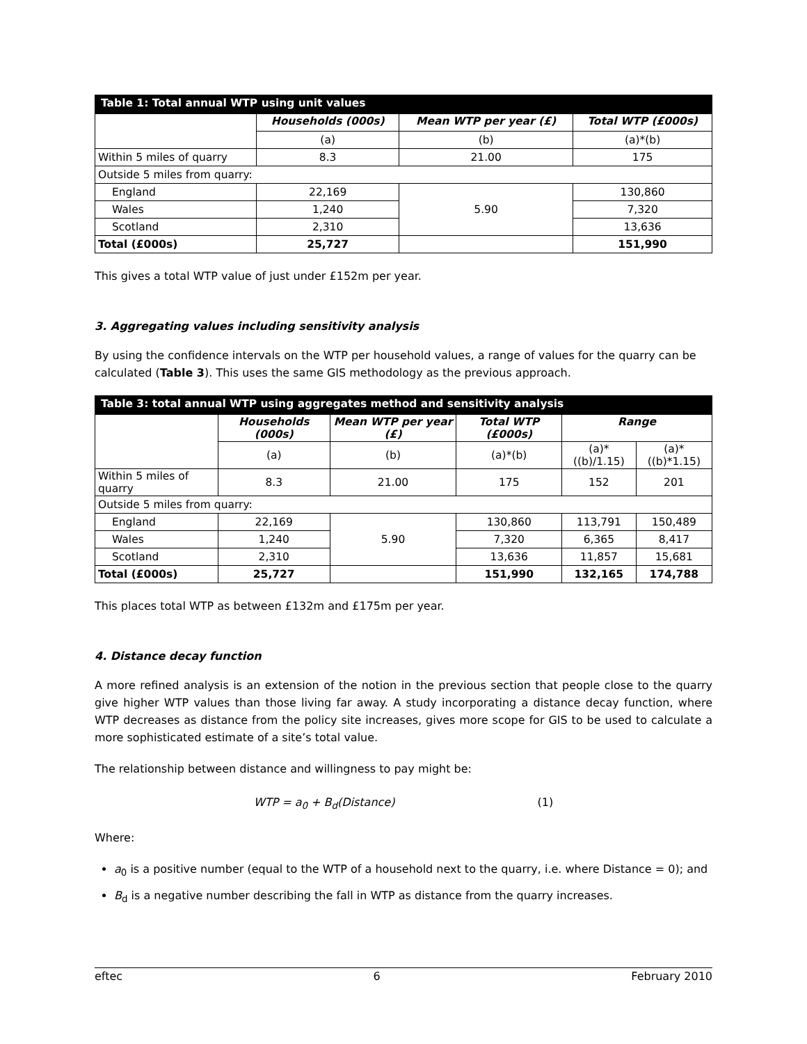| Table 1: Total annual WTP using unit values | | | |
| --- | --- | --- | --- |
| | Households (000s) | Mean WTP per year (£) | Total WTP (£000s) |
| | (a) | (b) | (a)*(b) |
| Within 5 miles of quarry | 8.3 | 21.00 | 175 |
| Outside 5 miles from quarry: | | | |
| England | 22,169 | 5.90 | 130,860 |
| Wales | 1,240 | | 7,320 |
| Scotland | 2,310 | | 13,636 |
| Total (£000s) | 25,727 | | 151,990 |
This gives a total WTP value of just under £152m per year.
3. Aggregating values including sensitivity analysis
By using the confidence intervals on the WTP per household values, a range of values for the quarry can be calculated (Table 3). This uses the same GIS methodology as the previous approach.
| Table 3: total annual WTP using aggregates method and sensitivity analysis | | | | | |
| --- | --- | --- | --- | --- | --- |
| | Households (000s) | Mean WTP per year (£) | Total WTP (£000s) | Range | |
| | (a) | (b) | (a)*(b) | (a)*((b)/1.15) | (a)*((b)*1.15) |
| Within 5 miles of quarry | 8.3 | 21.00 | 175 | 152 | 201 |
| Outside 5 miles from quarry: | | | | | |
| England | 22,169 | 5.90 | 130,860 | 113,791 | 150,489 |
| Wales | 1,240 | | 7,320 | 6,365 | 8,417 |
| Scotland | 2,310 | | 13,636 | 11,857 | 15,681 |
| Total (£000s) | 25,727 | | 151,990 | 132,165 | 174,788 |
This places total WTP as between £132m and £175m per year.
4. Distance decay function
A more refined analysis is an extension of the notion in the previous section that people close to the quarry give higher WTP values than those living far away. A study incorporating a distance decay function, where WTP decreases as distance from the policy site increases, gives more scope for GIS to be used to calculate a more sophisticated estimate of a site’s total value.
The relationship between distance and willingness to pay might be:
WTP = a<sub>0</sub> + B<sub>d</sub>(Distance) (1)
Where:
a<sub>0</sub> is a positive number (equal to the WTP of a household next to the quarry, i.e. where Distance = 0); and
B<sub>d</sub> is a negative number describing the fall in WTP as distance from the quarry increases.
eftec 6 February 2010